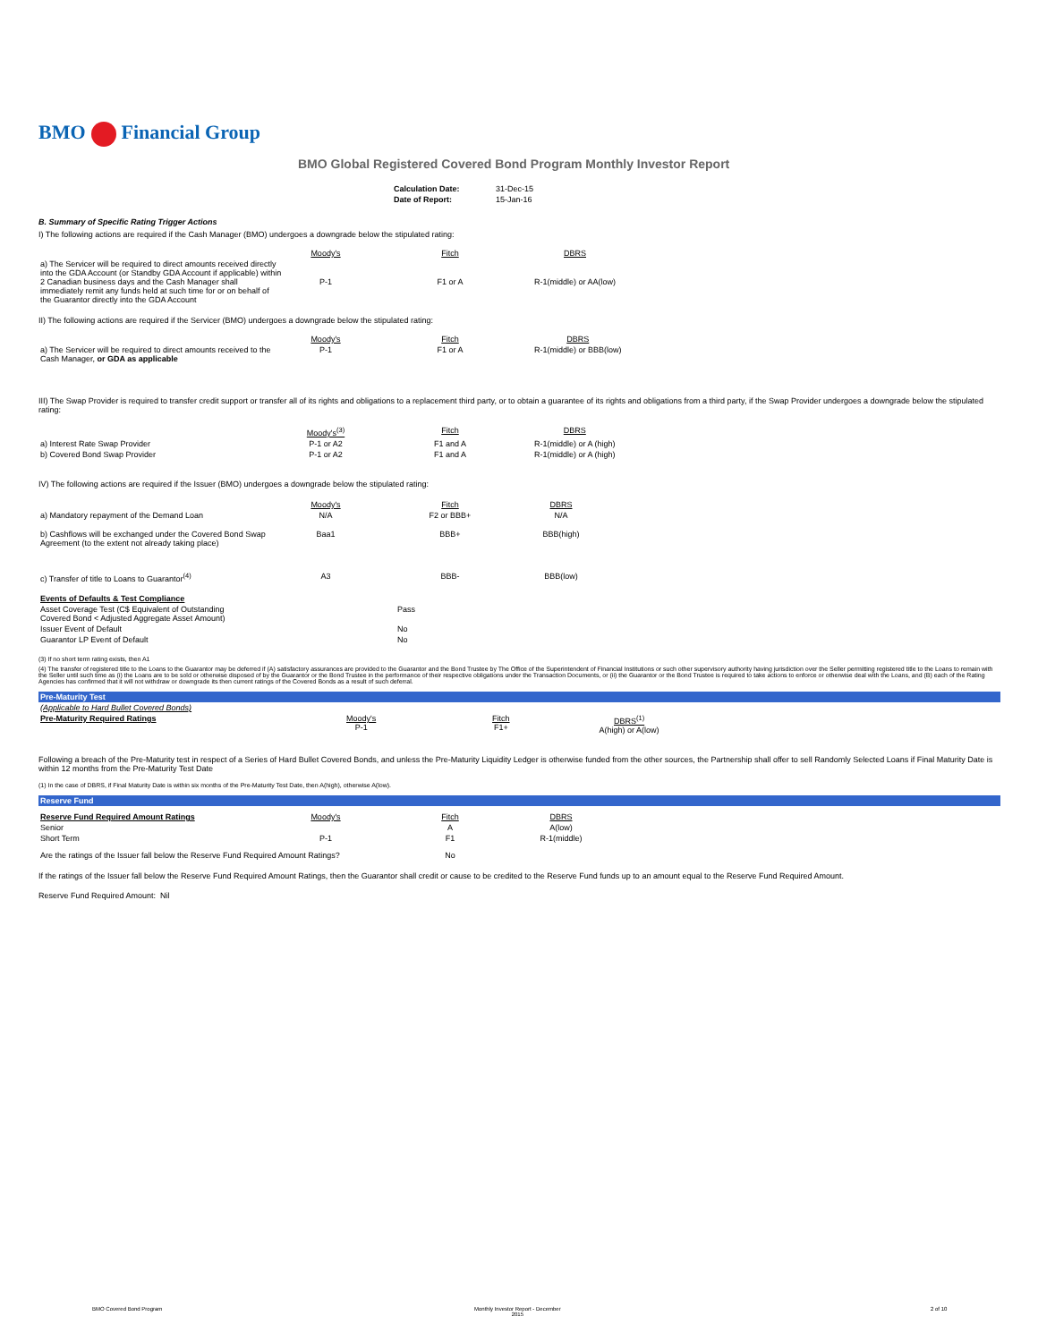BMO Financial Group
BMO Global Registered Covered Bond Program Monthly Investor Report
| Calculation Date: | 31-Dec-15 |
| Date of Report: | 15-Jan-16 |
B. Summary of Specific Rating Trigger Actions
I) The following actions are required if the Cash Manager (BMO) undergoes a downgrade below the stipulated rating:
| | Moody's | Fitch | DBRS |
| --- | --- | --- | --- |
| a) The Servicer will be required to direct amounts received directly into the GDA Account (or Standby GDA Account if applicable) within 2 Canadian business days and the Cash Manager shall immediately remit any funds held at such time for or on behalf of the Guarantor directly into the GDA Account | P-1 | F1 or A | R-1(middle) or AA(low) |
II) The following actions are required if the Servicer (BMO) undergoes a downgrade below the stipulated rating:
| | Moody's | Fitch | DBRS |
| --- | --- | --- | --- |
| a) The Servicer will be required to direct amounts received to the Cash Manager, or GDA as applicable | P-1 | F1 or A | R-1(middle) or BBB(low) |
III) The Swap Provider is required to transfer credit support or transfer all of its rights and obligations to a replacement third party, or to obtain a guarantee of its rights and obligations from a third party, if the Swap Provider undergoes a downgrade below the stipulated rating:
| | Moody's<sup>(3)</sup> | Fitch | DBRS |
| --- | --- | --- | --- |
| a) Interest Rate Swap Provider | P-1 or A2 | F1 and A | R-1(middle) or A (high) |
| b) Covered Bond Swap Provider | P-1 or A2 | F1 and A | R-1(middle) or A (high) |
IV) The following actions are required if the Issuer (BMO) undergoes a downgrade below the stipulated rating:
| | Moody's | Fitch | DBRS |
| --- | --- | --- | --- |
| a) Mandatory repayment of the Demand Loan | N/A | F2 or BBB+ | N/A |
| b) Cashflows will be exchanged under the Covered Bond Swap Agreement (to the extent not already taking place) | Baa1 | BBB+ | BBB(high) |
| c) Transfer of title to Loans to Guarantor<sup>(4)</sup> | A3 | BBB- | BBB(low) |
| Events of Defaults & Test Compliance | |
| Asset Coverage Test (C$ Equivalent of Outstanding Covered Bond < Adjusted Aggregate Asset Amount) | Pass |
| Issuer Event of Default | No |
| Guarantor LP Event of Default | No |
(3) If no short term rating exists, then A1
(4) The transfer of registered title to the Loans to the Guarantor may be deferred if (A) satisfactory assurances are provided to the Guarantor and the Bond Trustee by The Office of the Superintendent of Financial Institutions or such other supervisory authority having jurisdiction over the Seller permitting registered title to the Loans to remain with the Seller until such time as (i) the Loans are to be sold or otherwise disposed of by the Guarantor or the Bond Trustee in the performance of their respective obligations under the Transaction Documents, or (ii) the Guarantor or the Bond Trustee is required to take actions to enforce or otherwise deal with the Loans, and (B) each of the Rating Agencies has confirmed that it will not withdraw or downgrade its then current ratings of the Covered Bonds as a result of such deferral.
Pre-Maturity Test
| (Applicable to Hard Bullet Covered Bonds) | | | |
| Pre-Maturity Required Ratings | Moody's P-1 | Fitch F1+ | DBRS<sup>(1)</sup> A(high) or A(low) |
Following a breach of the Pre-Maturity test in respect of a Series of Hard Bullet Covered Bonds, and unless the Pre-Maturity Liquidity Ledger is otherwise funded from the other sources, the Partnership shall offer to sell Randomly Selected Loans if Final Maturity Date is within 12 months from the Pre-Maturity Test Date
(1) In the case of DBRS, if Final Maturity Date is within six months of the Pre-Maturity Test Date, then A(high), otherwise A(low).
Reserve Fund
| Reserve Fund Required Amount Ratings | Moody's | Fitch | DBRS |
| Senior | | A | A(low) |
| Short Term | P-1 | F1 | R-1(middle) |
| Are the ratings of the Issuer fall below the Reserve Fund Required Amount Ratings? | | No | |
If the ratings of the Issuer fall below the Reserve Fund Required Amount Ratings, then the Guarantor shall credit or cause to be credited to the Reserve Fund funds up to an amount equal to the Reserve Fund Required Amount.
Reserve Fund Required Amount: Nil
BMO Covered Bond Program Monthly Investor Report - December
2015 2 of 10